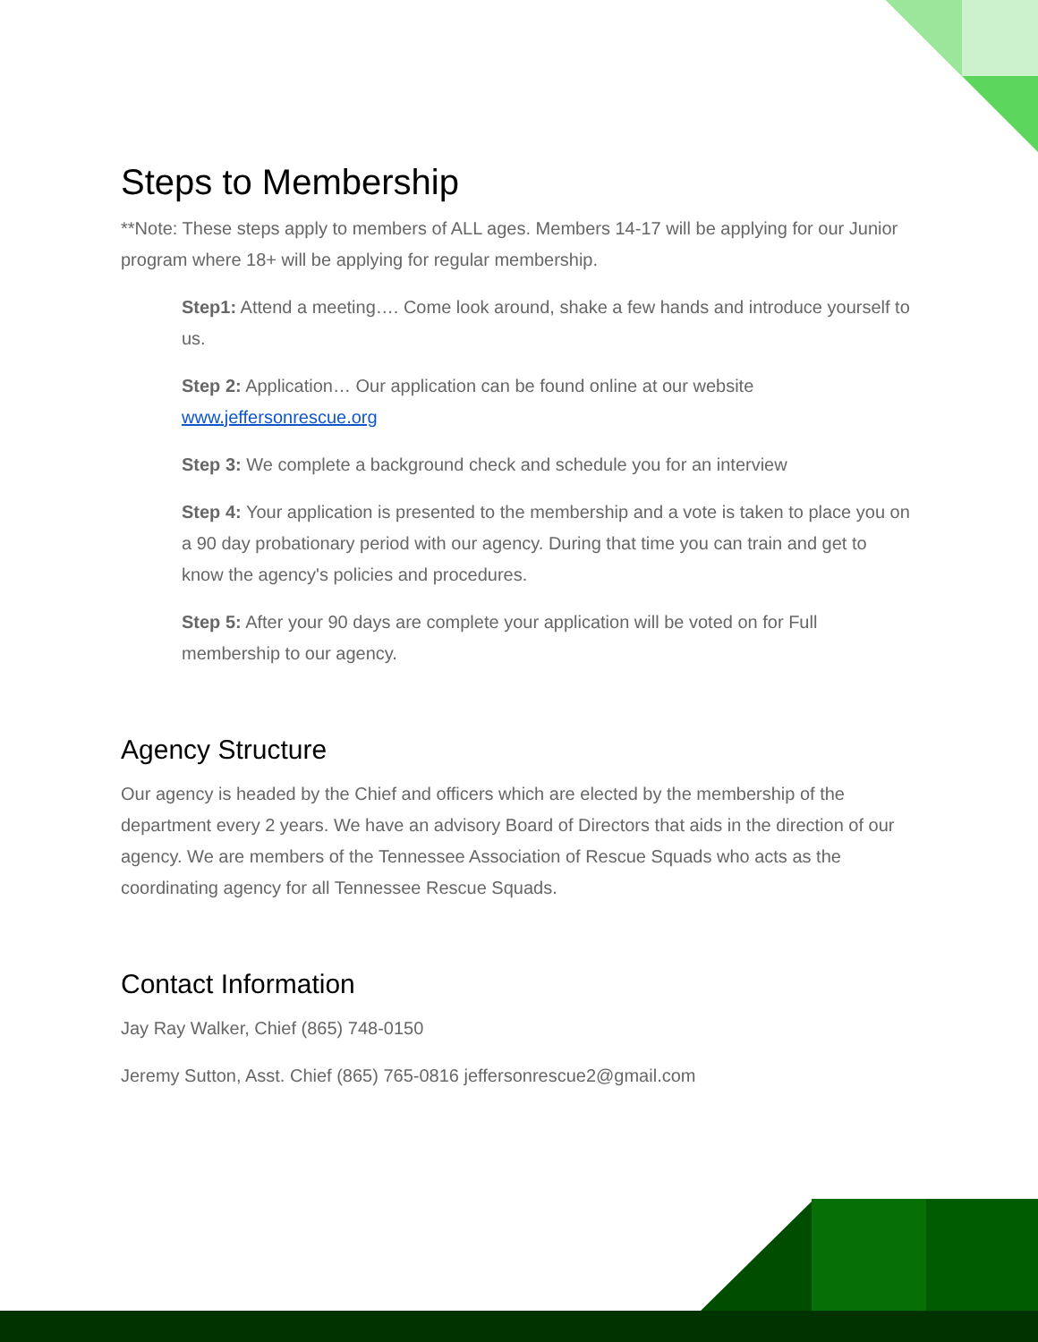Steps to Membership
**Note: These steps apply to members of ALL ages. Members 14-17 will be applying for our Junior program where 18+ will be applying for regular membership.
Step1: Attend a meeting…. Come look around, shake a few hands and introduce yourself to us.
Step 2: Application… Our application can be found online at our website www.jeffersonrescue.org
Step 3: We complete a background check and schedule you for an interview
Step 4: Your application is presented to the membership and a vote is taken to place you on a 90 day probationary period with our agency. During that time you can train and get to know the agency's policies and procedures.
Step 5: After your 90 days are complete your application will be voted on for Full membership to our agency.
Agency Structure
Our agency is headed by the Chief and officers which are elected by the membership of the department every 2 years. We have an advisory Board of Directors that aids in the direction of our agency. We are members of the Tennessee Association of Rescue Squads who acts as the coordinating agency for all Tennessee Rescue Squads.
Contact Information
Jay Ray Walker, Chief (865) 748-0150
Jeremy Sutton, Asst. Chief (865) 765-0816 jeffersonrescue2@gmail.com